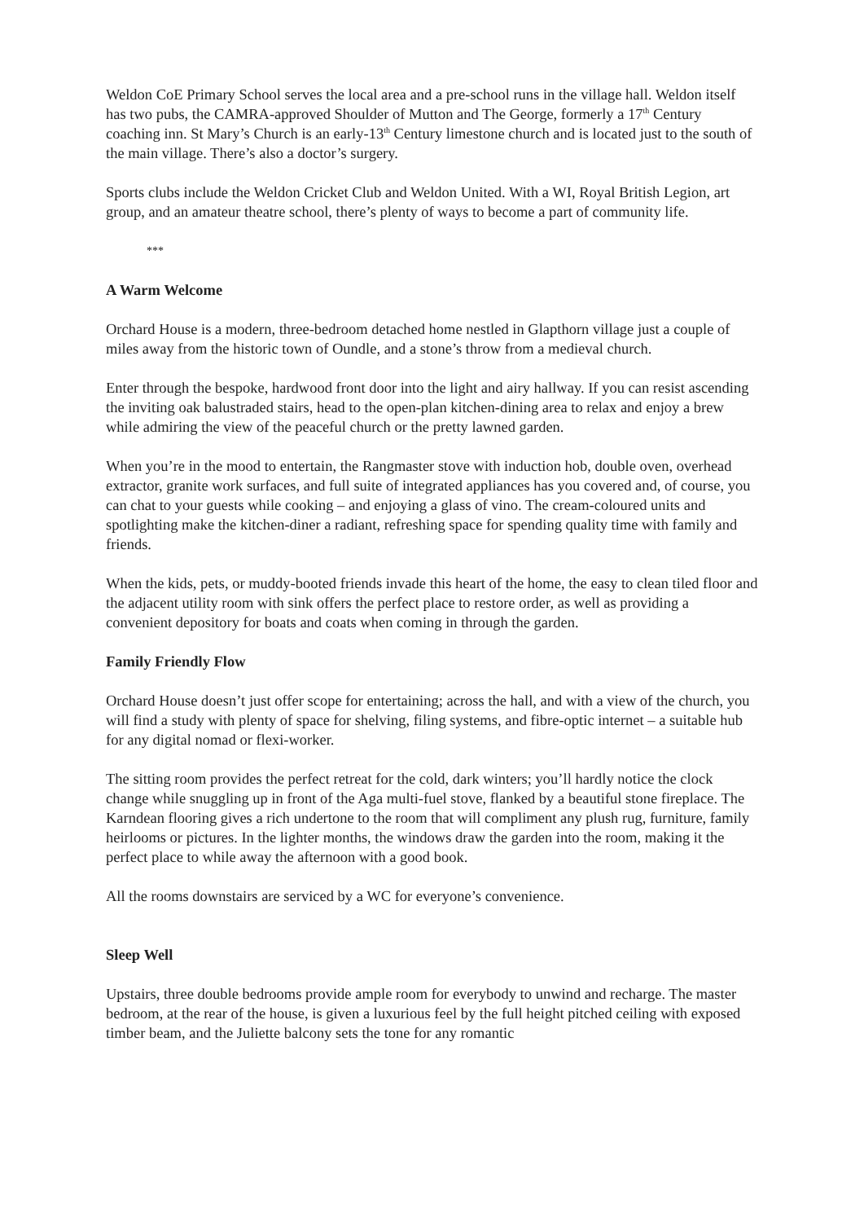Weldon CoE Primary School serves the local area and a pre-school runs in the village hall. Weldon itself has two pubs, the CAMRA-approved Shoulder of Mutton and The George, formerly a 17<sup>th</sup> Century coaching inn. St Mary’s Church is an early-13<sup>th</sup> Century limestone church and is located just to the south of the main village. There’s also a doctor’s surgery.
Sports clubs include the Weldon Cricket Club and Weldon United. With a WI, Royal British Legion, art group, and an amateur theatre school, there’s plenty of ways to become a part of community life.
***
A Warm Welcome
Orchard House is a modern, three-bedroom detached home nestled in Glapthorn village just a couple of miles away from the historic town of Oundle, and a stone’s throw from a medieval church.
Enter through the bespoke, hardwood front door into the light and airy hallway. If you can resist ascending the inviting oak balustraded stairs, head to the open-plan kitchen-dining area to relax and enjoy a brew while admiring the view of the peaceful church or the pretty lawned garden.
When you’re in the mood to entertain, the Rangmaster stove with induction hob, double oven, overhead extractor, granite work surfaces, and full suite of integrated appliances has you covered and, of course, you can chat to your guests while cooking – and enjoying a glass of vino. The cream-coloured units and spotlighting make the kitchen-diner a radiant, refreshing space for spending quality time with family and friends.
When the kids, pets, or muddy-booted friends invade this heart of the home, the easy to clean tiled floor and the adjacent utility room with sink offers the perfect place to restore order, as well as providing a convenient depository for boats and coats when coming in through the garden.
Family Friendly Flow
Orchard House doesn’t just offer scope for entertaining; across the hall, and with a view of the church, you will find a study with plenty of space for shelving, filing systems, and fibre-optic internet – a suitable hub for any digital nomad or flexi-worker.
The sitting room provides the perfect retreat for the cold, dark winters; you’ll hardly notice the clock change while snuggling up in front of the Aga multi-fuel stove, flanked by a beautiful stone fireplace. The Karndean flooring gives a rich undertone to the room that will compliment any plush rug, furniture, family heirlooms or pictures. In the lighter months, the windows draw the garden into the room, making it the perfect place to while away the afternoon with a good book.
All the rooms downstairs are serviced by a WC for everyone’s convenience.
Sleep Well
Upstairs, three double bedrooms provide ample room for everybody to unwind and recharge. The master bedroom, at the rear of the house, is given a luxurious feel by the full height pitched ceiling with exposed timber beam, and the Juliette balcony sets the tone for any romantic